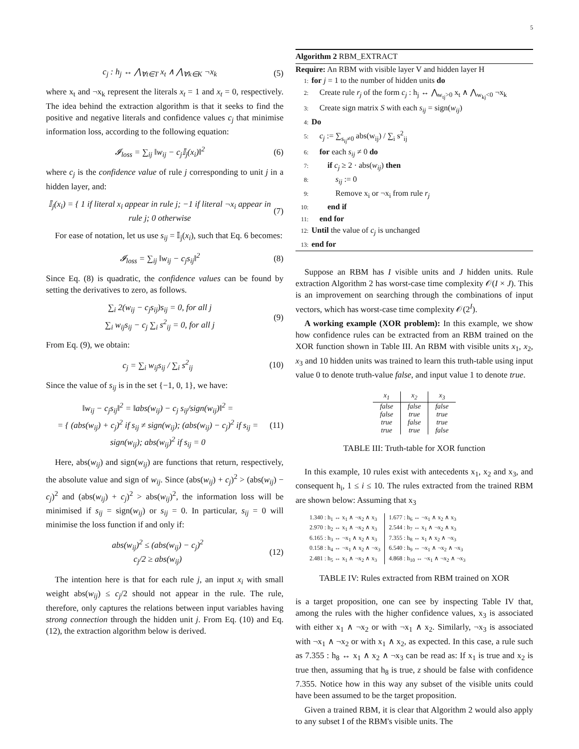5
c<sub>j</sub> : h<sub>j</sub> ↔ ⋀<sub>∀t∈T</sub> x<sub>t</sub> ∧ ⋀<sub>∀k∈K</sub> ¬x<sub>k</sub> (5)
where x<sub>t</sub> and ¬x<sub>k</sub> represent the literals x<sub>t</sub> = 1 and x<sub>t</sub> = 0, respectively. The idea behind the extraction algorithm is that it seeks to find the positive and negative literals and confidence values c<sub>j</sub> that minimise information loss, according to the following equation:
𝓘<sub>loss</sub> = ∑<sub>ij</sub> ‖w<sub>ij</sub> − c<sub>j</sub>𝕀<sub>j</sub>(x<sub>i</sub>)‖<sup>2</sup> (6)
where c<sub>j</sub> is the confidence value of rule j corresponding to unit j in a hidden layer, and:
𝕀<sub>j</sub>(x<sub>i</sub>) = { 1 if literal x<sub>i</sub> appear in rule j; −1 if literal ¬x<sub>i</sub> appear in rule j; 0 otherwise (7)
For ease of notation, let us use s<sub>ij</sub> = 𝕀<sub>j</sub>(x<sub>i</sub>), such that Eq. 6 becomes:
𝓘<sub>loss</sub> = ∑<sub>ij</sub> ‖w<sub>ij</sub> − c<sub>j</sub>s<sub>ij</sub>‖<sup>2</sup> (8)
Since Eq. (8) is quadratic, the confidence values can be found by setting the derivatives to zero, as follows.
∑<sub>i</sub> 2(w<sub>ij</sub> − c<sub>j</sub>s<sub>ij</sub>)s<sub>ij</sub> = 0, for all j
∑<sub>i</sub> w<sub>ij</sub>s<sub>ij</sub> − c<sub>j</sub> ∑<sub>i</sub> s<sup>2</sup><sub>ij</sub> = 0, for all j (9)
From Eq. (9), we obtain:
c<sub>j</sub> = ∑<sub>i</sub> w<sub>ij</sub>s<sub>ij</sub> / ∑<sub>i</sub> s<sup>2</sup><sub>ij</sub> (10)
Since the value of s<sub>ij</sub> is in the set {−1, 0, 1}, we have:
‖w<sub>ij</sub> − c<sub>j</sub>s<sub>ij</sub>‖<sup>2</sup> = ‖abs(w<sub>ij</sub>) − c<sub>j</sub> s<sub>ij</sub>/sign(w<sub>ij</sub>)‖<sup>2</sup> =
= { (abs(w<sub>ij</sub>) + c<sub>j</sub>)<sup>2</sup> if s<sub>ij</sub> ≠ sign(w<sub>ij</sub>); (abs(w<sub>ij</sub>) − c<sub>j</sub>)<sup>2</sup> if s<sub>ij</sub> = sign(w<sub>ij</sub>); abs(w<sub>ij</sub>)<sup>2</sup> if s<sub>ij</sub> = 0 (11)
Here, abs(w<sub>ij</sub>) and sign(w<sub>ij</sub>) are functions that return, respectively, the absolute value and sign of w<sub>ij</sub>. Since (abs(w<sub>ij</sub>) + c<sub>j</sub>)<sup>2</sup> > (abs(w<sub>ij</sub>) − c<sub>j</sub>)<sup>2</sup> and (abs(w<sub>ij</sub>) + c<sub>j</sub>)<sup>2</sup> > abs(w<sub>ij</sub>)<sup>2</sup>, the information loss will be minimised if s<sub>ij</sub> = sign(w<sub>ij</sub>) or s<sub>ij</sub> = 0. In particular, s<sub>ij</sub> = 0 will minimise the loss function if and only if:
abs(w<sub>ij</sub>)<sup>2</sup> ≤ (abs(w<sub>ij</sub>) − c<sub>j</sub>)<sup>2</sup>
c<sub>j</sub>/2 ≥ abs(w<sub>ij</sub>) (12)
The intention here is that for each rule j, an input x<sub>i</sub> with small weight abs(w<sub>ij</sub>) ≤ c<sub>j</sub>/2 should not appear in the rule. The rule, therefore, only captures the relations between input variables having strong connection through the hidden unit j. From Eq. (10) and Eq. (12), the extraction algorithm below is derived.
Algorithm 2 RBM_EXTRACT
Require: An RBM with visible layer V and hidden layer H
1: for j = 1 to the number of hidden units do
2: Create rule r<sub>j</sub> of the form c<sub>j</sub> : h<sub>j</sub> ↔ ⋀<sub>w<sub>tj</sub>>0</sub> x<sub>t</sub> ∧ ⋀<sub>w<sub>kj</sub><0</sub> ¬x<sub>k</sub>
3: Create sign matrix S with each s<sub>ij</sub> = sign(w<sub>ij</sub>)
4: Do
5: c<sub>j</sub> := ∑<sub>s<sub>ij</sub>≠0</sub> abs(w<sub>ij</sub>) / ∑<sub>i</sub> s<sup>2</sup><sub>ij</sub>
6: for each s<sub>ij</sub> ≠ 0 do
7: if c<sub>j</sub> ≥ 2 · abs(w<sub>ij</sub>) then
8: s<sub>ij</sub> := 0
9: Remove x<sub>i</sub> or ¬x<sub>i</sub> from rule r<sub>j</sub>
10: end if
11: end for
12: Until the value of c<sub>j</sub> is unchanged
13: end for
Suppose an RBM has I visible units and J hidden units. Rule extraction Algorithm 2 has worst-case time complexity 𝒪(I × J). This is an improvement on searching through the combinations of input vectors, which has worst-case time complexity 𝒪(2<sup>I</sup>).
A working example (XOR problem): In this example, we show how confidence rules can be extracted from an RBM trained on the XOR function shown in Table III. An RBM with visible units x<sub>1</sub>, x<sub>2</sub>, x<sub>3</sub> and 10 hidden units was trained to learn this truth-table using input value 0 to denote truth-value false, and input value 1 to denote true.
| x<sub>1</sub> | x<sub>2</sub> | x<sub>3</sub> |
| --- | --- | --- |
| false | false | false |
| false | true | true |
| true | false | true |
| true | true | false |
TABLE III: Truth-table for XOR function
In this example, 10 rules exist with antecedents x<sub>1</sub>, x<sub>2</sub> and x<sub>3</sub>, and consequent h<sub>i</sub>, 1 ≤ i ≤ 10. The rules extracted from the trained RBM are shown below: Assuming that x<sub>3</sub>
| 1.340 : h<sub>1</sub> ↔ x<sub>1</sub> ∧ ¬x<sub>2</sub> ∧ x<sub>3</sub> | 1.677 : h<sub>6</sub> ↔ ¬x<sub>1</sub> ∧ x<sub>2</sub> ∧ x<sub>3</sub> |
| 2.970 : h<sub>2</sub> ↔ x<sub>1</sub> ∧ ¬x<sub>2</sub> ∧ x<sub>3</sub> | 2.544 : h<sub>7</sub> ↔ x<sub>1</sub> ∧ ¬x<sub>2</sub> ∧ x<sub>3</sub> |
| 6.165 : h<sub>3</sub> ↔ ¬x<sub>1</sub> ∧ x<sub>2</sub> ∧ x<sub>3</sub> | 7.355 : h<sub>8</sub> ↔ x<sub>1</sub> ∧ x<sub>2</sub> ∧ ¬x<sub>3</sub> |
| 0.158 : h<sub>4</sub> ↔ ¬x<sub>1</sub> ∧ x<sub>2</sub> ∧ ¬x<sub>3</sub> | 6.540 : h<sub>9</sub> ↔ ¬x<sub>1</sub> ∧ ¬x<sub>2</sub> ∧ ¬x<sub>3</sub> |
| 2.481 : h<sub>5</sub> ↔ x<sub>1</sub> ∧ ¬x<sub>2</sub> ∧ x<sub>3</sub> | 4.868 : h<sub>10</sub> ↔ ¬x<sub>1</sub> ∧ ¬x<sub>2</sub> ∧ ¬x<sub>3</sub> |
TABLE IV: Rules extracted from RBM trained on XOR
is a target proposition, one can see by inspecting Table IV that, among the rules with the higher confidence values, x<sub>3</sub> is associated with either x<sub>1</sub> ∧ ¬x<sub>2</sub> or with ¬x<sub>1</sub> ∧ x<sub>2</sub>. Similarly, ¬x<sub>3</sub> is associated with ¬x<sub>1</sub> ∧ ¬x<sub>2</sub> or with x<sub>1</sub> ∧ x<sub>2</sub>, as expected. In this case, a rule such as 7.355 : h<sub>8</sub> ↔ x<sub>1</sub> ∧ x<sub>2</sub> ∧ ¬x<sub>3</sub> can be read as: If x<sub>1</sub> is true and x<sub>2</sub> is true then, assuming that h<sub>8</sub> is true, z should be false with confidence 7.355. Notice how in this way any subset of the visible units could have been assumed to be the target proposition.
Given a trained RBM, it is clear that Algorithm 2 would also apply to any subset I of the RBM's visible units. The